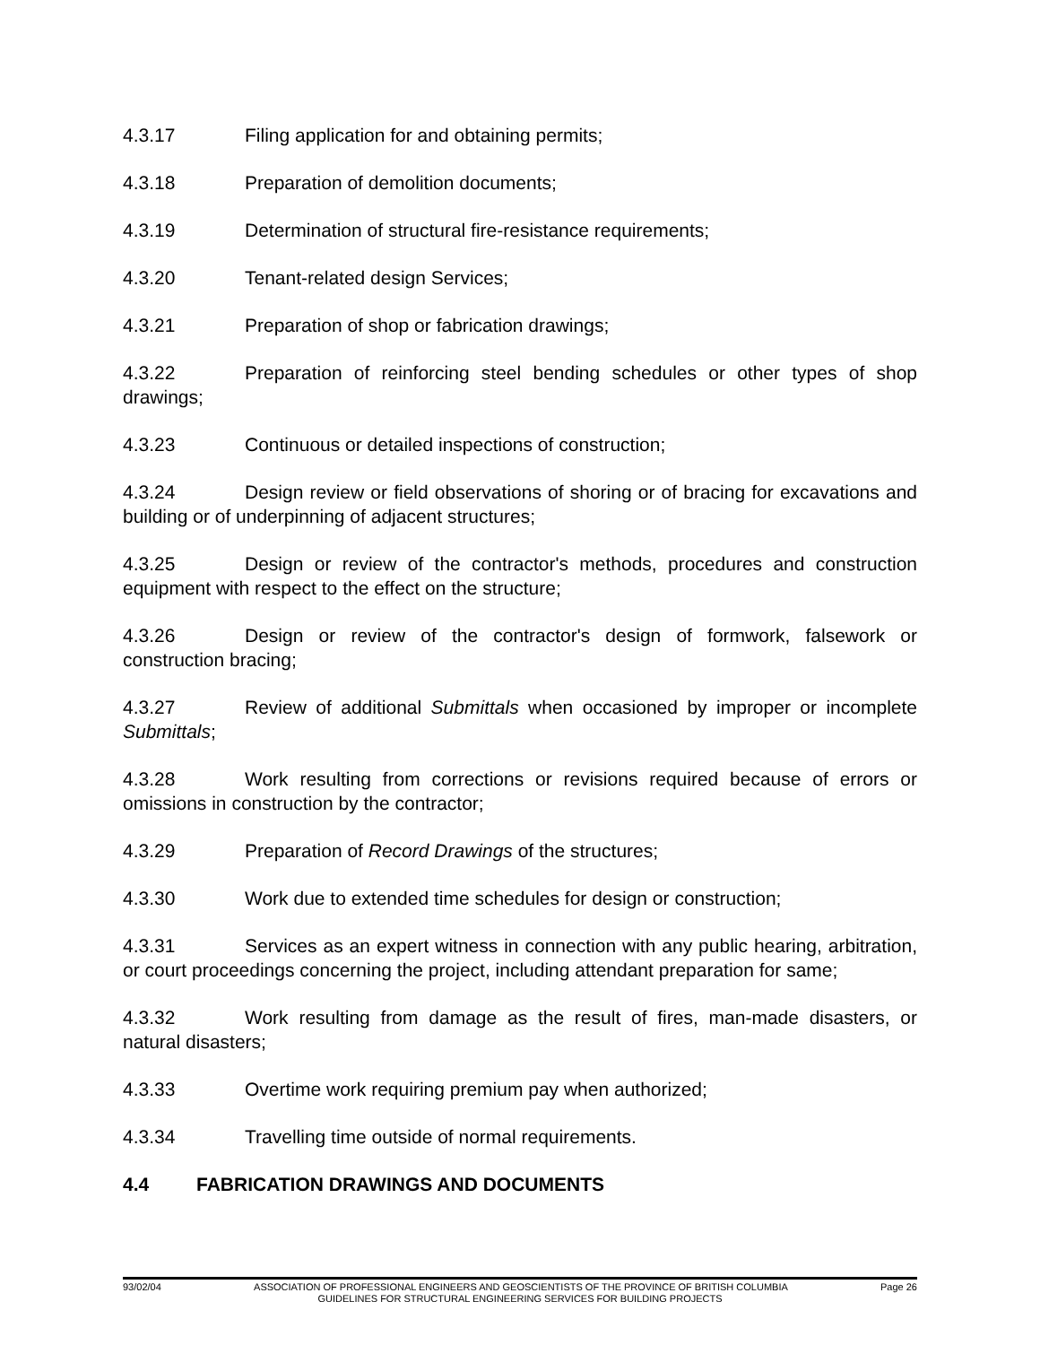4.3.17 Filing application for and obtaining permits;
4.3.18 Preparation of demolition documents;
4.3.19 Determination of structural fire-resistance requirements;
4.3.20 Tenant-related design Services;
4.3.21 Preparation of shop or fabrication drawings;
4.3.22 Preparation of reinforcing steel bending schedules or other types of shop drawings;
4.3.23 Continuous or detailed inspections of construction;
4.3.24 Design review or field observations of shoring or of bracing for excavations and building or of underpinning of adjacent structures;
4.3.25 Design or review of the contractor's methods, procedures and construction equipment with respect to the effect on the structure;
4.3.26 Design or review of the contractor's design of formwork, falsework or construction bracing;
4.3.27 Review of additional Submittals when occasioned by improper or incomplete Submittals;
4.3.28 Work resulting from corrections or revisions required because of errors or omissions in construction by the contractor;
4.3.29 Preparation of Record Drawings of the structures;
4.3.30 Work due to extended time schedules for design or construction;
4.3.31 Services as an expert witness in connection with any public hearing, arbitration, or court proceedings concerning the project, including attendant preparation for same;
4.3.32 Work resulting from damage as the result of fires, man-made disasters, or natural disasters;
4.3.33 Overtime work requiring premium pay when authorized;
4.3.34 Travelling time outside of normal requirements.
4.4 FABRICATION DRAWINGS AND DOCUMENTS
93/02/04 ASSOCIATION OF PROFESSIONAL ENGINEERS AND GEOSCIENTISTS OF THE PROVINCE OF BRITISH COLUMBIA Page 26
GUIDELINES FOR STRUCTURAL ENGINEERING SERVICES FOR BUILDING PROJECTS